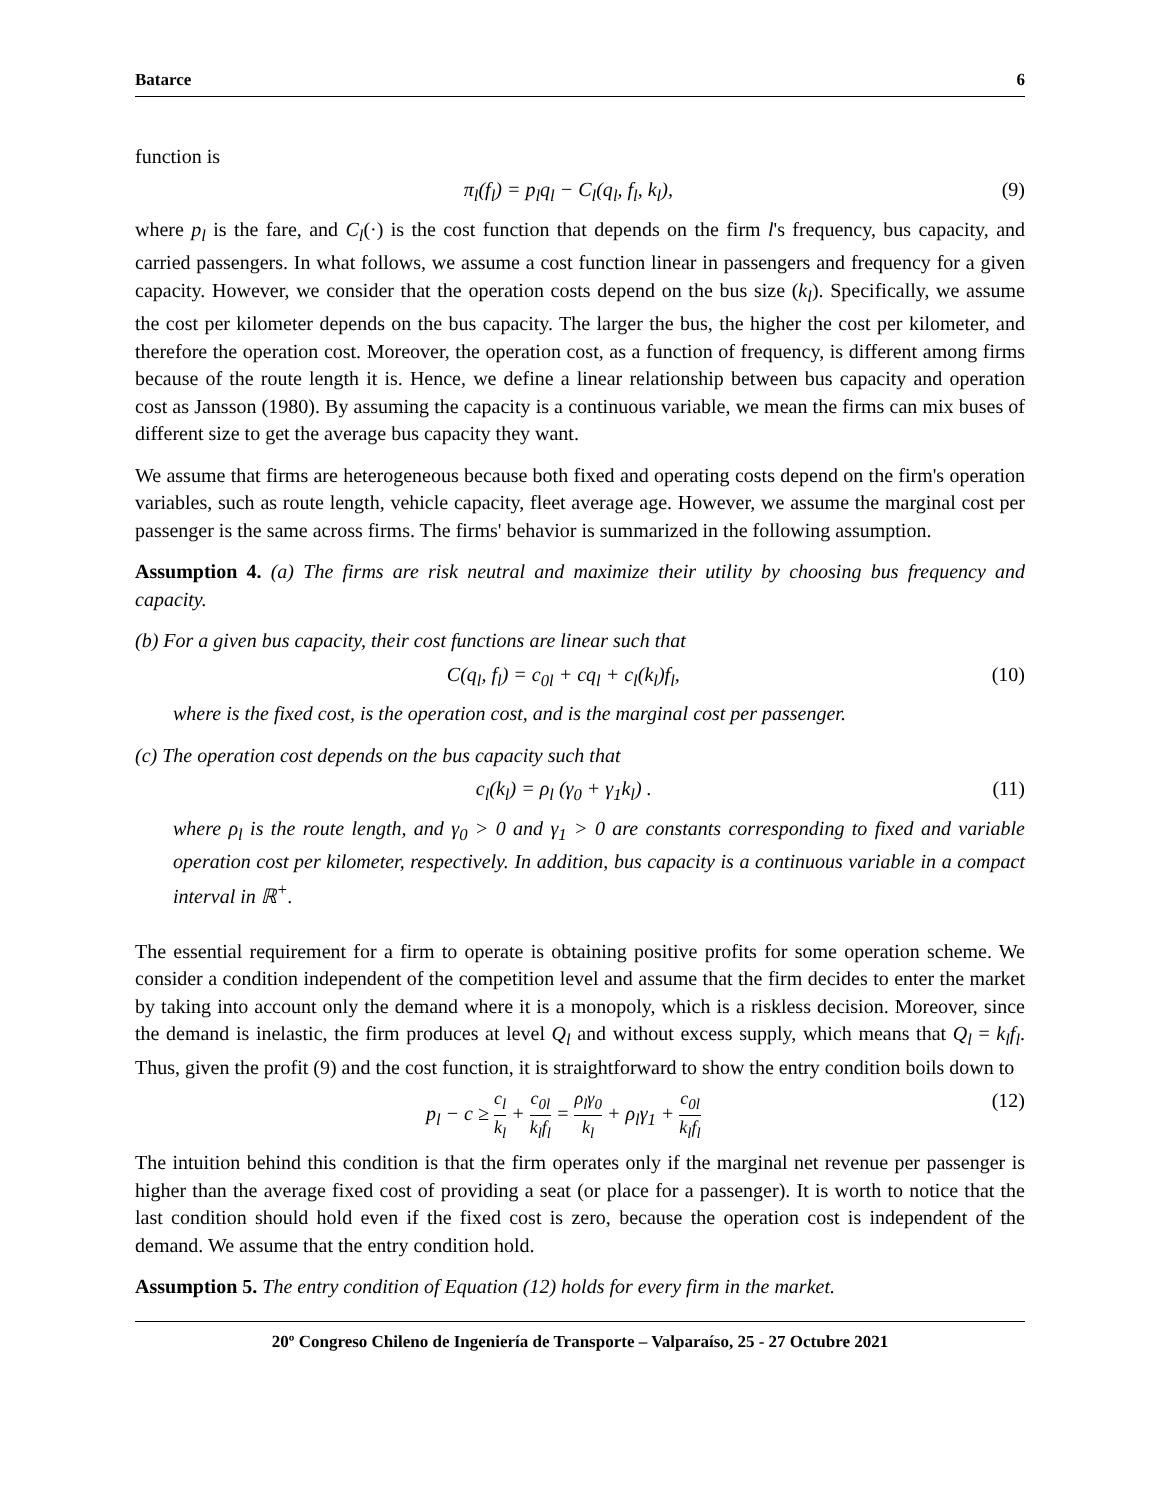Batarce 6
function is
π<sub>l</sub>(f<sub>l</sub>) = p<sub>l</sub>q<sub>l</sub> − C<sub>l</sub>(q<sub>l</sub>, f<sub>l</sub>, k<sub>l</sub>), (9)
where p<sub>l</sub> is the fare, and C<sub>l</sub>(·) is the cost function that depends on the firm l's frequency, bus capacity, and carried passengers. In what follows, we assume a cost function linear in passengers and frequency for a given capacity. However, we consider that the operation costs depend on the bus size (k<sub>l</sub>). Specifically, we assume the cost per kilometer depends on the bus capacity. The larger the bus, the higher the cost per kilometer, and therefore the operation cost. Moreover, the operation cost, as a function of frequency, is different among firms because of the route length it is. Hence, we define a linear relationship between bus capacity and operation cost as Jansson (1980). By assuming the capacity is a continuous variable, we mean the firms can mix buses of different size to get the average bus capacity they want.
We assume that firms are heterogeneous because both fixed and operating costs depend on the firm's operation variables, such as route length, vehicle capacity, fleet average age. However, we assume the marginal cost per passenger is the same across firms. The firms' behavior is summarized in the following assumption.
Assumption 4. (a) The firms are risk neutral and maximize their utility by choosing bus frequency and capacity.
(b) For a given bus capacity, their cost functions are linear such that
C(q<sub>l</sub>, f<sub>l</sub>) = c<sub>0l</sub> + cq<sub>l</sub> + c<sub>l</sub>(k<sub>l</sub>)f<sub>l</sub>, (10)
where is the fixed cost, is the operation cost, and is the marginal cost per passenger.
(c) The operation cost depends on the bus capacity such that
c<sub>l</sub>(k<sub>l</sub>) = ρ<sub>l</sub> (γ<sub>0</sub> + γ<sub>1</sub>k<sub>l</sub>) . (11)
where ρ<sub>l</sub> is the route length, and γ<sub>0</sub> > 0 and γ<sub>1</sub> > 0 are constants corresponding to fixed and variable operation cost per kilometer, respectively. In addition, bus capacity is a continuous variable in a compact interval in ℝ<sup>+</sup>.
The essential requirement for a firm to operate is obtaining positive profits for some operation scheme. We consider a condition independent of the competition level and assume that the firm decides to enter the market by taking into account only the demand where it is a monopoly, which is a riskless decision. Moreover, since the demand is inelastic, the firm produces at level Q<sub>l</sub> and without excess supply, which means that Q<sub>l</sub> = k<sub>l</sub>f<sub>l</sub>. Thus, given the profit (9) and the cost function, it is straightforward to show the entry condition boils down to
p<sub>l</sub> − c ≥ c<sub>l</sub> k<sub>l</sub> + c<sub>0l</sub> k<sub>l</sub>f<sub>l</sub> = ρ<sub>l</sub>γ<sub>0</sub> k<sub>l</sub> + ρ<sub>l</sub>γ<sub>1</sub> + c<sub>0l</sub> k<sub>l</sub>f<sub>l</sub> (12)
The intuition behind this condition is that the firm operates only if the marginal net revenue per passenger is higher than the average fixed cost of providing a seat (or place for a passenger). It is worth to notice that the last condition should hold even if the fixed cost is zero, because the operation cost is independent of the demand. We assume that the entry condition hold.
Assumption 5. The entry condition of Equation (12) holds for every firm in the market.
20º Congreso Chileno de Ingeniería de Transporte – Valparaíso, 25 - 27 Octubre 2021